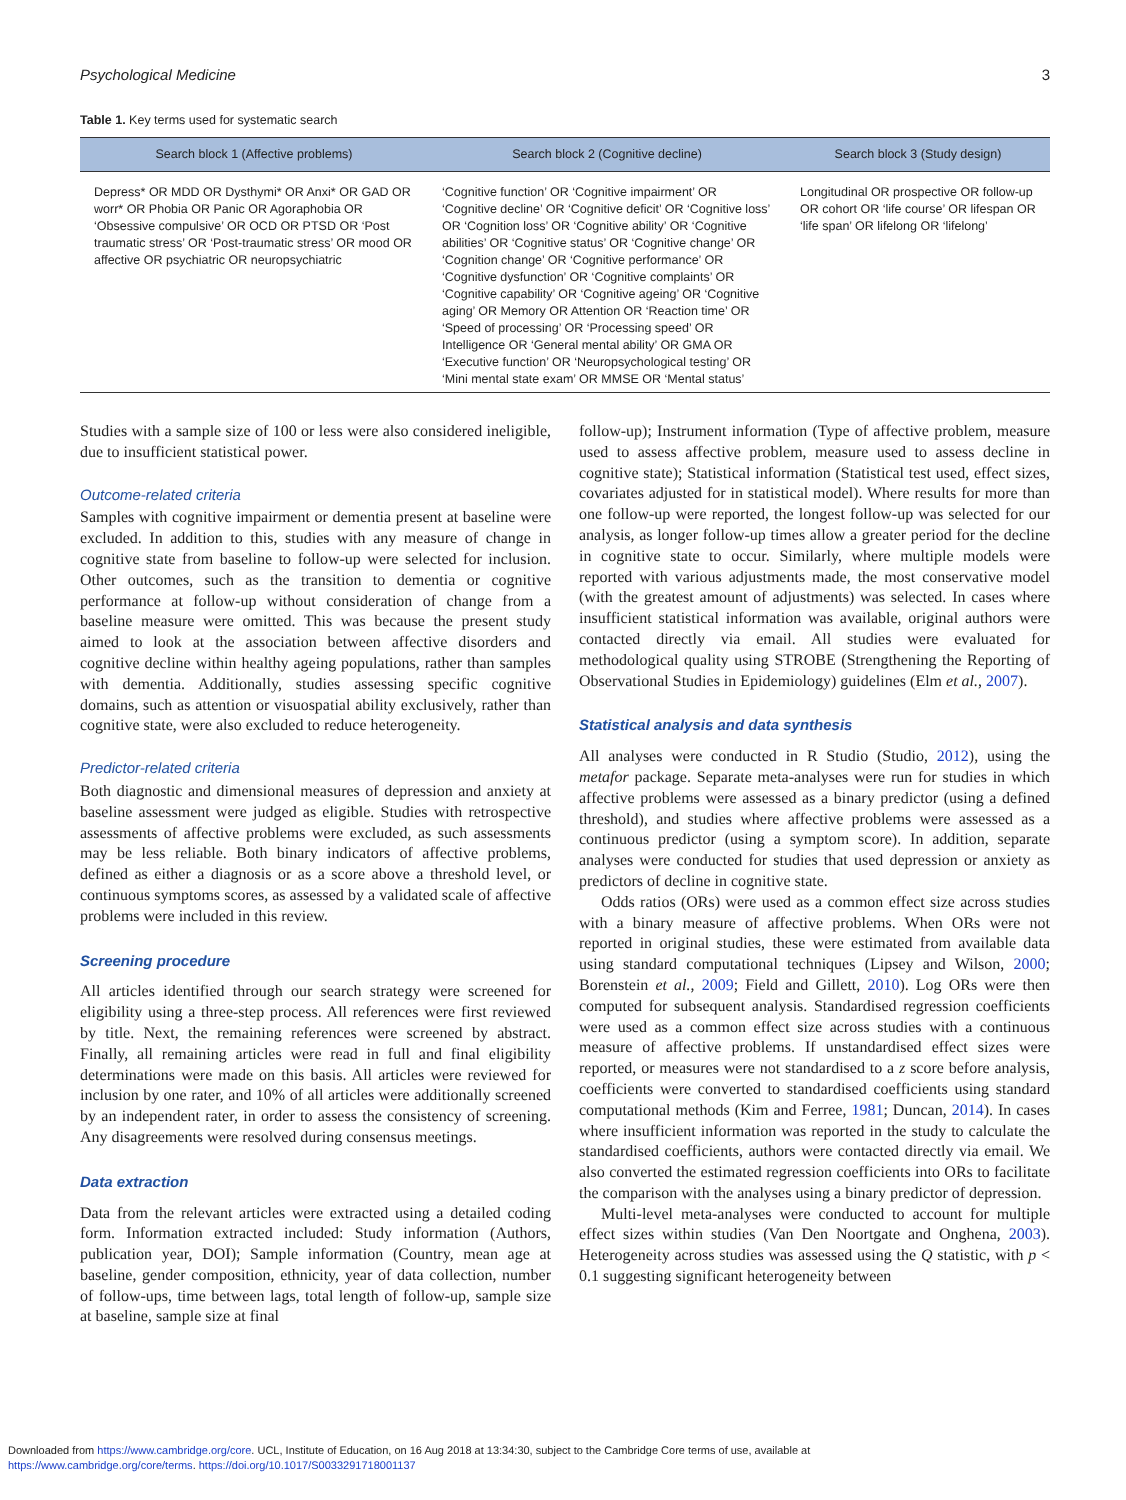Psychological Medicine 3
Table 1. Key terms used for systematic search
| Search block 1 (Affective problems) | Search block 2 (Cognitive decline) | Search block 3 (Study design) |
| --- | --- | --- |
| Depress* OR MDD OR Dysthymi* OR Anxi* OR GAD OR worr* OR Phobia OR Panic OR Agoraphobia OR ‘Obsessive compulsive’ OR OCD OR PTSD OR ‘Post traumatic stress’ OR ‘Post-traumatic stress’ OR mood OR affective OR psychiatric OR neuropsychiatric | ‘Cognitive function’ OR ‘Cognitive impairment’ OR ‘Cognitive decline’ OR ‘Cognitive deficit’ OR ‘Cognitive loss’ OR ‘Cognition loss’ OR ‘Cognitive ability’ OR ‘Cognitive abilities’ OR ‘Cognitive status’ OR ‘Cognitive change’ OR ‘Cognition change’ OR ‘Cognitive performance’ OR ‘Cognitive dysfunction’ OR ‘Cognitive complaints’ OR ‘Cognitive capability’ OR ‘Cognitive ageing’ OR ‘Cognitive aging’ OR Memory OR Attention OR ‘Reaction time’ OR ‘Speed of processing’ OR ‘Processing speed’ OR Intelligence OR ‘General mental ability’ OR GMA OR ‘Executive function’ OR ‘Neuropsychological testing’ OR ‘Mini mental state exam’ OR MMSE OR ‘Mental status’ | Longitudinal OR prospective OR follow-up OR cohort OR ‘life course’ OR lifespan OR ‘life span’ OR lifelong OR ‘lifelong’ |
Studies with a sample size of 100 or less were also considered ineligible, due to insufficient statistical power.
Outcome-related criteria
Samples with cognitive impairment or dementia present at baseline were excluded. In addition to this, studies with any measure of change in cognitive state from baseline to follow-up were selected for inclusion. Other outcomes, such as the transition to dementia or cognitive performance at follow-up without consideration of change from a baseline measure were omitted. This was because the present study aimed to look at the association between affective disorders and cognitive decline within healthy ageing populations, rather than samples with dementia. Additionally, studies assessing specific cognitive domains, such as attention or visuospatial ability exclusively, rather than cognitive state, were also excluded to reduce heterogeneity.
Predictor-related criteria
Both diagnostic and dimensional measures of depression and anxiety at baseline assessment were judged as eligible. Studies with retrospective assessments of affective problems were excluded, as such assessments may be less reliable. Both binary indicators of affective problems, defined as either a diagnosis or as a score above a threshold level, or continuous symptoms scores, as assessed by a validated scale of affective problems were included in this review.
Screening procedure
All articles identified through our search strategy were screened for eligibility using a three-step process. All references were first reviewed by title. Next, the remaining references were screened by abstract. Finally, all remaining articles were read in full and final eligibility determinations were made on this basis. All articles were reviewed for inclusion by one rater, and 10% of all articles were additionally screened by an independent rater, in order to assess the consistency of screening. Any disagreements were resolved during consensus meetings.
Data extraction
Data from the relevant articles were extracted using a detailed coding form. Information extracted included: Study information (Authors, publication year, DOI); Sample information (Country, mean age at baseline, gender composition, ethnicity, year of data collection, number of follow-ups, time between lags, total length of follow-up, sample size at baseline, sample size at final
follow-up); Instrument information (Type of affective problem, measure used to assess affective problem, measure used to assess decline in cognitive state); Statistical information (Statistical test used, effect sizes, covariates adjusted for in statistical model). Where results for more than one follow-up were reported, the longest follow-up was selected for our analysis, as longer follow-up times allow a greater period for the decline in cognitive state to occur. Similarly, where multiple models were reported with various adjustments made, the most conservative model (with the greatest amount of adjustments) was selected. In cases where insufficient statistical information was available, original authors were contacted directly via email. All studies were evaluated for methodological quality using STROBE (Strengthening the Reporting of Observational Studies in Epidemiology) guidelines (Elm et al., 2007).
Statistical analysis and data synthesis
All analyses were conducted in R Studio (Studio, 2012), using the metafor package. Separate meta-analyses were run for studies in which affective problems were assessed as a binary predictor (using a defined threshold), and studies where affective problems were assessed as a continuous predictor (using a symptom score). In addition, separate analyses were conducted for studies that used depression or anxiety as predictors of decline in cognitive state.
Odds ratios (ORs) were used as a common effect size across studies with a binary measure of affective problems. When ORs were not reported in original studies, these were estimated from available data using standard computational techniques (Lipsey and Wilson, 2000; Borenstein et al., 2009; Field and Gillett, 2010). Log ORs were then computed for subsequent analysis. Standardised regression coefficients were used as a common effect size across studies with a continuous measure of affective problems. If unstandardised effect sizes were reported, or measures were not standardised to a z score before analysis, coefficients were converted to standardised coefficients using standard computational methods (Kim and Ferree, 1981; Duncan, 2014). In cases where insufficient information was reported in the study to calculate the standardised coefficients, authors were contacted directly via email. We also converted the estimated regression coefficients into ORs to facilitate the comparison with the analyses using a binary predictor of depression.
Multi-level meta-analyses were conducted to account for multiple effect sizes within studies (Van Den Noortgate and Onghena, 2003). Heterogeneity across studies was assessed using the Q statistic, with p < 0.1 suggesting significant heterogeneity between
Downloaded from https://www.cambridge.org/core. UCL, Institute of Education, on 16 Aug 2018 at 13:34:30, subject to the Cambridge Core terms of use, available at
https://www.cambridge.org/core/terms. https://doi.org/10.1017/S0033291718001137